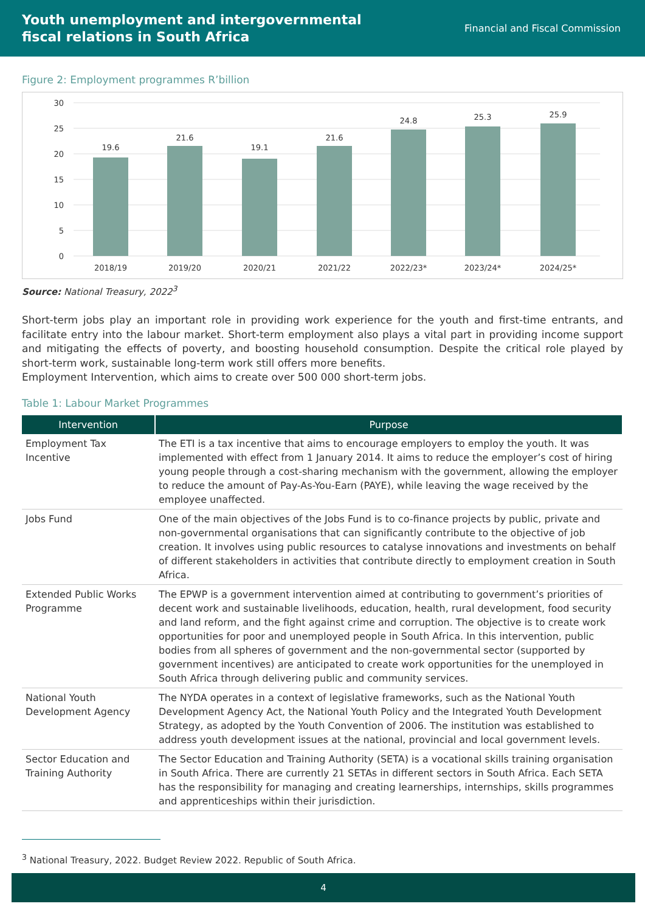Youth unemployment and intergovernmental
fiscal relations in South Africa
Financial and Fiscal Commission
Figure 2: Employment programmes R’billion
30
25
20
15
10
5
0
19.6
21.6
19.1
21.6
24.8
25.3
25.9
2018/19
2019/20
2020/21
2021/22
2022/23*
2023/24*
2024/25*
Source: National Treasury, 2022<sup>3</sup>
Short-term jobs play an important role in providing work experience for the youth and first-time entrants, and facilitate entry into the labour market. Short-term employment also plays a vital part in providing income support and mitigating the effects of poverty, and boosting household consumption. Despite the critical role played by short-term work, sustainable long-term work still offers more benefits.
Employment Intervention, which aims to create over 500 000 short-term jobs.
Table 1: Labour Market Programmes
| Intervention | Purpose |
| --- | --- |
| Employment Tax Incentive | The ETI is a tax incentive that aims to encourage employers to employ the youth. It was implemented with effect from 1 January 2014. It aims to reduce the employer’s cost of hiring young people through a cost-sharing mechanism with the government, allowing the employer to reduce the amount of Pay-As-You-Earn (PAYE), while leaving the wage received by the employee unaffected. |
| Jobs Fund | One of the main objectives of the Jobs Fund is to co-finance projects by public, private and non-governmental organisations that can significantly contribute to the objective of job creation. It involves using public resources to catalyse innovations and investments on behalf of different stakeholders in activities that contribute directly to employment creation in South Africa. |
| Extended Public Works Programme | The EPWP is a government intervention aimed at contributing to government’s priorities of decent work and sustainable livelihoods, education, health, rural development, food security and land reform, and the fight against crime and corruption. The objective is to create work opportunities for poor and unemployed people in South Africa. In this intervention, public bodies from all spheres of government and the non-governmental sector (supported by government incentives) are anticipated to create work opportunities for the unemployed in South Africa through delivering public and community services. |
| National Youth Development Agency | The NYDA operates in a context of legislative frameworks, such as the National Youth Development Agency Act, the National Youth Policy and the Integrated Youth Development Strategy, as adopted by the Youth Convention of 2006. The institution was established to address youth development issues at the national, provincial and local government levels. |
| Sector Education and Training Authority | The Sector Education and Training Authority (SETA) is a vocational skills training organisation in South Africa. There are currently 21 SETAs in different sectors in South Africa. Each SETA has the responsibility for managing and creating learnerships, internships, skills programmes and apprenticeships within their jurisdiction. |
<sup>3</sup> National Treasury, 2022. Budget Review 2022. Republic of South Africa.
4